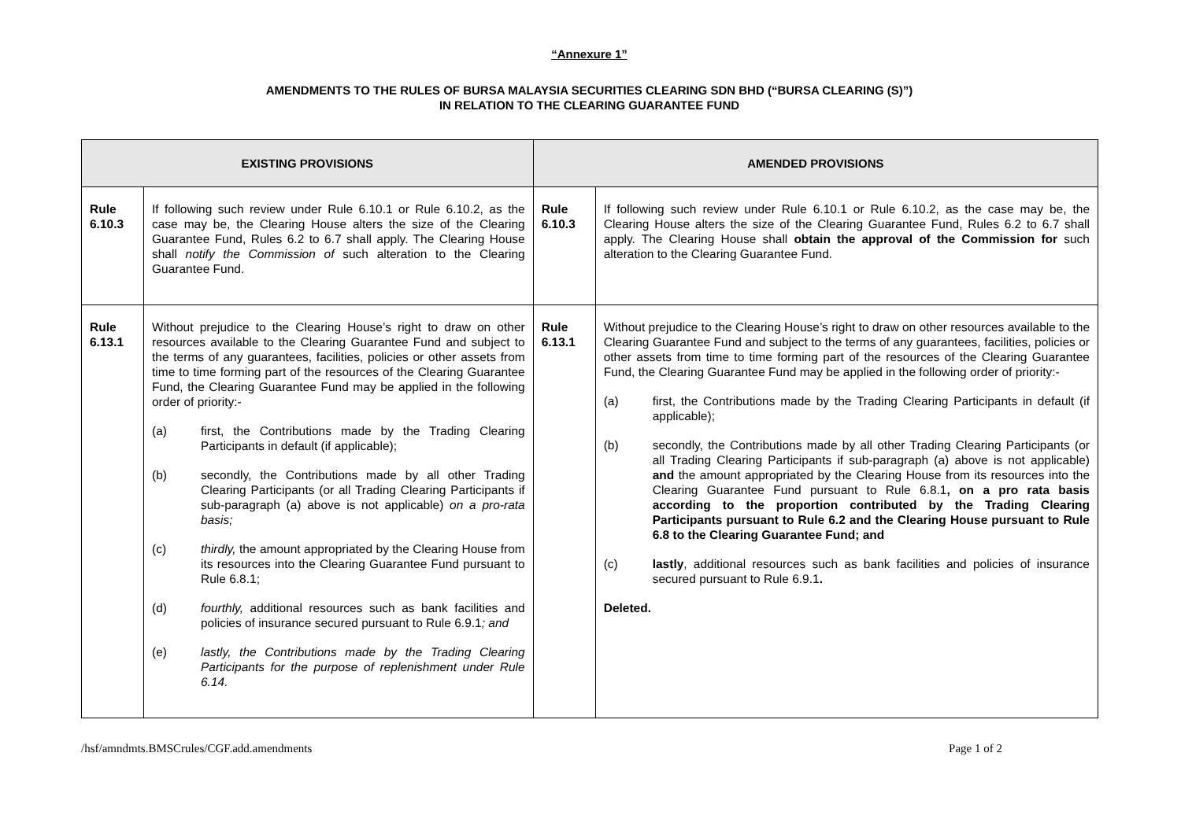“Annexure 1”
AMENDMENTS TO THE RULES OF BURSA MALAYSIA SECURITIES CLEARING SDN BHD (“BURSA CLEARING (S)”)
IN RELATION TO THE CLEARING GUARANTEE FUND
| EXISTING PROVISIONS | | AMENDED PROVISIONS | |
| --- | --- | --- | --- |
| Rule 6.10.3 | If following such review under Rule 6.10.1 or Rule 6.10.2, as the case may be, the Clearing House alters the size of the Clearing Guarantee Fund, Rules 6.2 to 6.7 shall apply. The Clearing House shall notify the Commission of such alteration to the Clearing Guarantee Fund. | Rule 6.10.3 | If following such review under Rule 6.10.1 or Rule 6.10.2, as the case may be, the Clearing House alters the size of the Clearing Guarantee Fund, Rules 6.2 to 6.7 shall apply. The Clearing House shall obtain the approval of the Commission for such alteration to the Clearing Guarantee Fund. |
| Rule 6.13.1 | Without prejudice to the Clearing House’s right to draw on other resources available to the Clearing Guarantee Fund and subject to the terms of any guarantees, facilities, policies or other assets from time to time forming part of the resources of the Clearing Guarantee Fund, the Clearing Guarantee Fund may be applied in the following order of priority:- (a) first, the Contributions made by the Trading Clearing Participants in default (if applicable); (b) secondly, the Contributions made by all other Trading Clearing Participants (or all Trading Clearing Participants if sub-paragraph (a) above is not applicable) on a pro-rata basis; (c) thirdly, the amount appropriated by the Clearing House from its resources into the Clearing Guarantee Fund pursuant to Rule 6.8.1; (d) fourthly, additional resources such as bank facilities and policies of insurance secured pursuant to Rule 6.9.1 ; and (e) lastly, the Contributions made by the Trading Clearing Participants for the purpose of replenishment under Rule 6.14. | Rule 6.13.1 | Without prejudice to the Clearing House’s right to draw on other resources available to the Clearing Guarantee Fund and subject to the terms of any guarantees, facilities, policies or other assets from time to time forming part of the resources of the Clearing Guarantee Fund, the Clearing Guarantee Fund may be applied in the following order of priority:- (a) first, the Contributions made by the Trading Clearing Participants in default (if applicable); (b) secondly, the Contributions made by all other Trading Clearing Participants (or all Trading Clearing Participants if sub-paragraph (a) above is not applicable) and the amount appropriated by the Clearing House from its resources into the Clearing Guarantee Fund pursuant to Rule 6.8.1 , on a pro rata basis according to the proportion contributed by the Trading Clearing Participants pursuant to Rule 6.2 and the Clearing House pursuant to Rule 6.8 to the Clearing Guarantee Fund; and (c) lastly , additional resources such as bank facilities and policies of insurance secured pursuant to Rule 6.9.1 . Deleted. |
/hsf/amndmts.BMSCrules/CGF.add.amendments Page 1 of 2